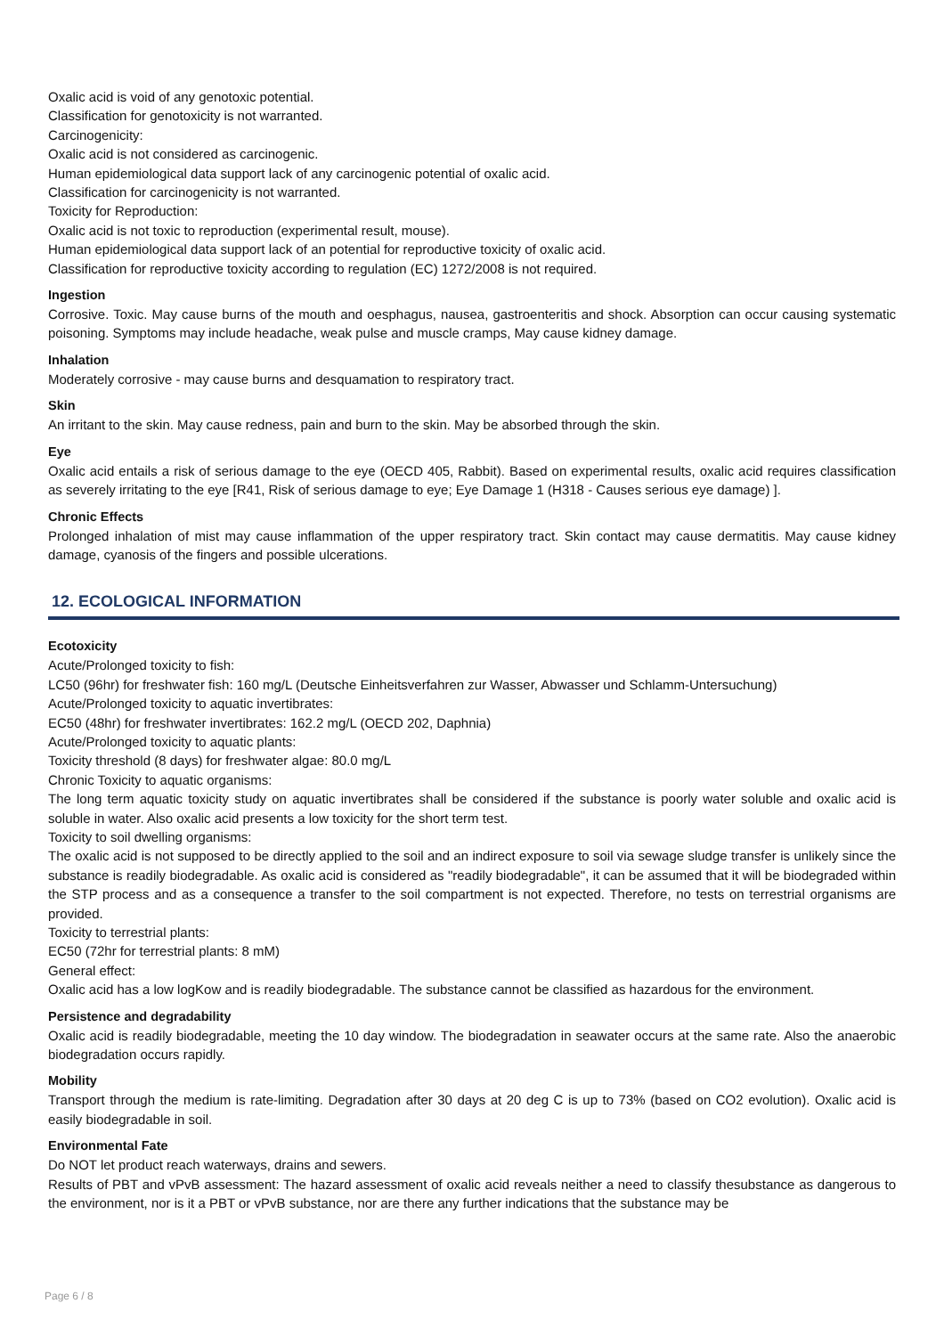Oxalic acid is void of any genotoxic potential.
Classification for genotoxicity is not warranted.
Carcinogenicity:
Oxalic acid is not considered as carcinogenic.
Human epidemiological data support lack of any carcinogenic potential of oxalic acid.
Classification for carcinogenicity is not warranted.
Toxicity for Reproduction:
Oxalic acid is not toxic to reproduction (experimental result, mouse).
Human epidemiological data support lack of an potential for reproductive toxicity of oxalic acid.
Classification for reproductive toxicity according to regulation (EC) 1272/2008 is not required.
Ingestion
Corrosive. Toxic. May cause burns of the mouth and oesphagus, nausea, gastroenteritis and shock. Absorption can occur causing systematic poisoning. Symptoms may include headache, weak pulse and muscle cramps, May cause kidney damage.
Inhalation
Moderately corrosive - may cause burns and desquamation to respiratory tract.
Skin
An irritant to the skin. May cause redness, pain and burn to the skin. May be absorbed through the skin.
Eye
Oxalic acid entails a risk of serious damage to the eye (OECD 405, Rabbit). Based on experimental results, oxalic acid requires classification as severely irritating to the eye [R41, Risk of serious damage to eye; Eye Damage 1 (H318 - Causes serious eye damage) ].
Chronic Effects
Prolonged inhalation of mist may cause inflammation of the upper respiratory tract. Skin contact may cause dermatitis. May cause kidney damage, cyanosis of the fingers and possible ulcerations.
12. ECOLOGICAL INFORMATION
Ecotoxicity
Acute/Prolonged toxicity to fish:
LC50 (96hr) for freshwater fish: 160 mg/L (Deutsche Einheitsverfahren zur Wasser, Abwasser und Schlamm-Untersuchung)
Acute/Prolonged toxicity to aquatic invertibrates:
EC50 (48hr) for freshwater invertibrates: 162.2 mg/L (OECD 202, Daphnia)
Acute/Prolonged toxicity to aquatic plants:
Toxicity threshold (8 days) for freshwater algae: 80.0 mg/L
Chronic Toxicity to aquatic organisms:
The long term aquatic toxicity study on aquatic invertibrates shall be considered if the substance is poorly water soluble and oxalic acid is soluble in water. Also oxalic acid presents a low toxicity for the short term test.
Toxicity to soil dwelling organisms:
The oxalic acid is not supposed to be directly applied to the soil and an indirect exposure to soil via sewage sludge transfer is unlikely since the substance is readily biodegradable. As oxalic acid is considered as "readily biodegradable", it can be assumed that it will be biodegraded within the STP process and as a consequence a transfer to the soil compartment is not expected. Therefore, no tests on terrestrial organisms are provided.
Toxicity to terrestrial plants:
EC50 (72hr for terrestrial plants: 8 mM)
General effect:
Oxalic acid has a low logKow and is readily biodegradable. The substance cannot be classified as hazardous for the environment.
Persistence and degradability
Oxalic acid is readily biodegradable, meeting the 10 day window. The biodegradation in seawater occurs at the same rate. Also the anaerobic biodegradation occurs rapidly.
Mobility
Transport through the medium is rate-limiting. Degradation after 30 days at 20 deg C is up to 73% (based on CO2 evolution). Oxalic acid is easily biodegradable in soil.
Environmental Fate
Do NOT let product reach waterways, drains and sewers.
Results of PBT and vPvB assessment: The hazard assessment of oxalic acid reveals neither a need to classify thesubstance as dangerous to the environment, nor is it a PBT or vPvB substance, nor are there any further indications that the substance may be
Page 6 / 8